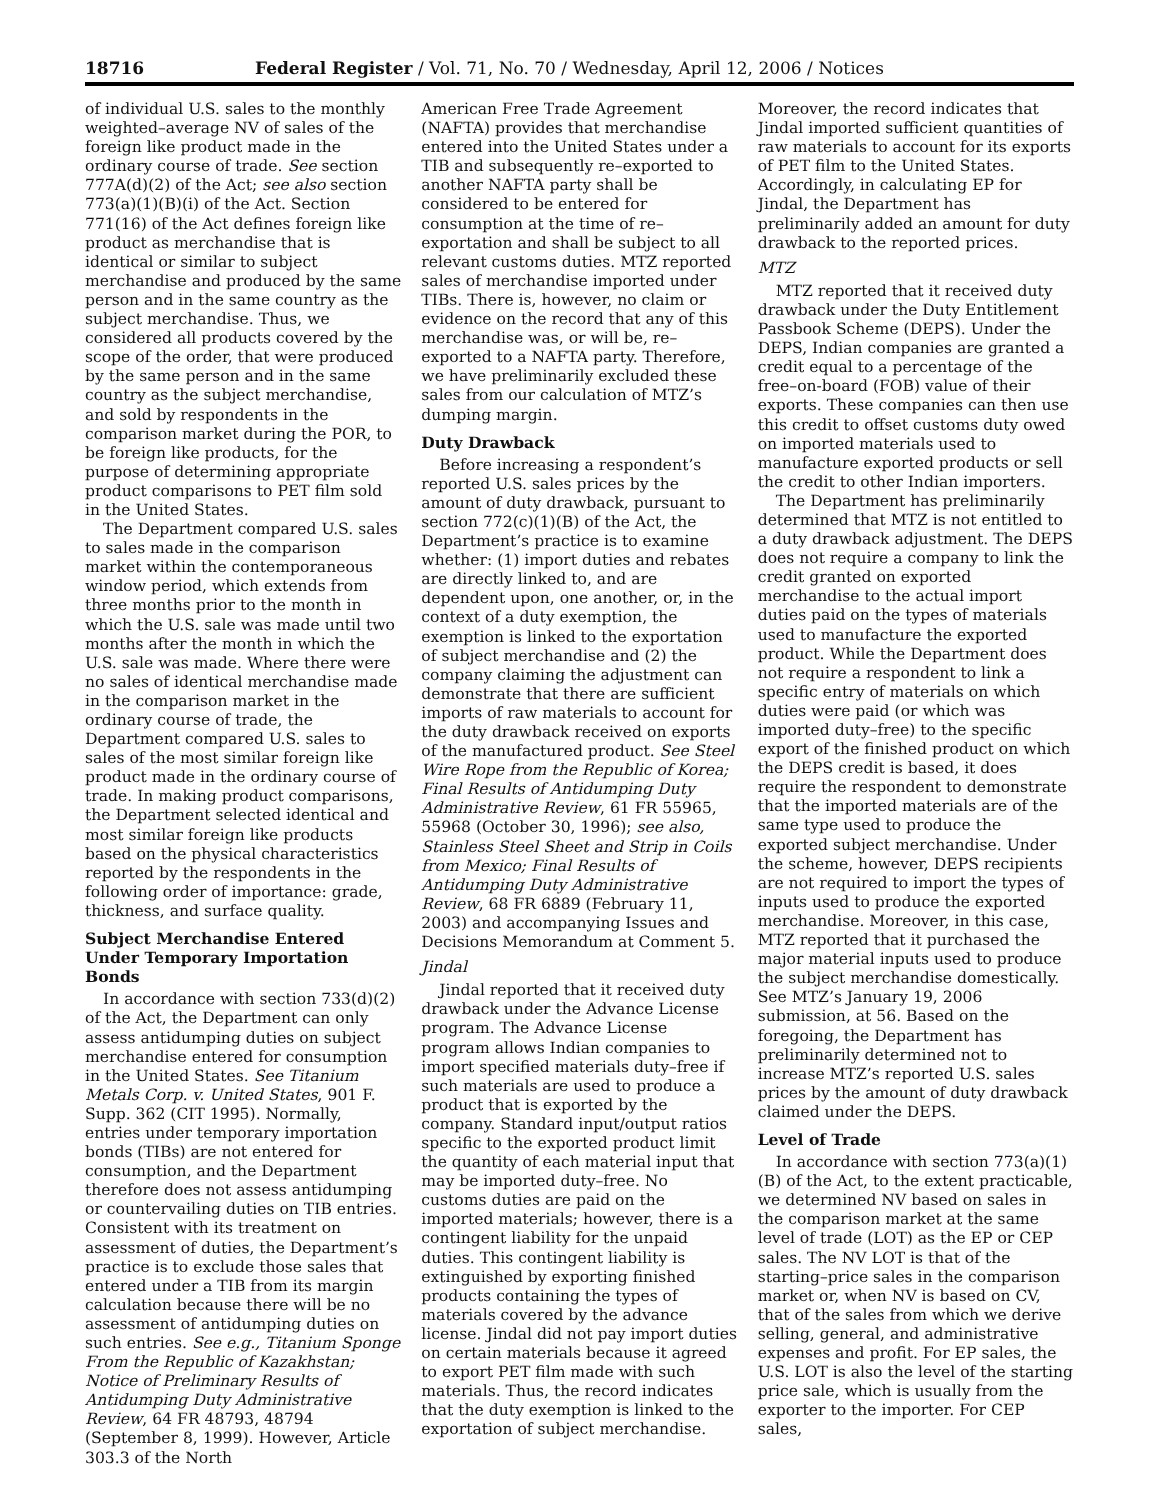18716 Federal Register / Vol. 71, No. 70 / Wednesday, April 12, 2006 / Notices
of individual U.S. sales to the monthly weighted–average NV of sales of the foreign like product made in the ordinary course of trade. See section 777A(d)(2) of the Act; see also section 773(a)(1)(B)(i) of the Act. Section 771(16) of the Act defines foreign like product as merchandise that is identical or similar to subject merchandise and produced by the same person and in the same country as the subject merchandise. Thus, we considered all products covered by the scope of the order, that were produced by the same person and in the same country as the subject merchandise, and sold by respondents in the comparison market during the POR, to be foreign like products, for the purpose of determining appropriate product comparisons to PET film sold in the United States.
The Department compared U.S. sales to sales made in the comparison market within the contemporaneous window period, which extends from three months prior to the month in which the U.S. sale was made until two months after the month in which the U.S. sale was made. Where there were no sales of identical merchandise made in the comparison market in the ordinary course of trade, the Department compared U.S. sales to sales of the most similar foreign like product made in the ordinary course of trade. In making product comparisons, the Department selected identical and most similar foreign like products based on the physical characteristics reported by the respondents in the following order of importance: grade, thickness, and surface quality.
Subject Merchandise Entered Under Temporary Importation Bonds
In accordance with section 733(d)(2) of the Act, the Department can only assess antidumping duties on subject merchandise entered for consumption in the United States. See Titanium Metals Corp. v. United States, 901 F. Supp. 362 (CIT 1995). Normally, entries under temporary importation bonds (TIBs) are not entered for consumption, and the Department therefore does not assess antidumping or countervailing duties on TIB entries. Consistent with its treatment on assessment of duties, the Department’s practice is to exclude those sales that entered under a TIB from its margin calculation because there will be no assessment of antidumping duties on such entries. See e.g., Titanium Sponge From the Republic of Kazakhstan; Notice of Preliminary Results of Antidumping Duty Administrative Review, 64 FR 48793, 48794 (September 8, 1999). However, Article 303.3 of the North
American Free Trade Agreement (NAFTA) provides that merchandise entered into the United States under a TIB and subsequently re–exported to another NAFTA party shall be considered to be entered for consumption at the time of re–exportation and shall be subject to all relevant customs duties. MTZ reported sales of merchandise imported under TIBs. There is, however, no claim or evidence on the record that any of this merchandise was, or will be, re–exported to a NAFTA party. Therefore, we have preliminarily excluded these sales from our calculation of MTZ’s dumping margin.
Duty Drawback
Before increasing a respondent’s reported U.S. sales prices by the amount of duty drawback, pursuant to section 772(c)(1)(B) of the Act, the Department’s practice is to examine whether: (1) import duties and rebates are directly linked to, and are dependent upon, one another, or, in the context of a duty exemption, the exemption is linked to the exportation of subject merchandise and (2) the company claiming the adjustment can demonstrate that there are sufficient imports of raw materials to account for the duty drawback received on exports of the manufactured product. See Steel Wire Rope from the Republic of Korea; Final Results of Antidumping Duty Administrative Review, 61 FR 55965, 55968 (October 30, 1996); see also, Stainless Steel Sheet and Strip in Coils from Mexico; Final Results of Antidumping Duty Administrative Review, 68 FR 6889 (February 11, 2003) and accompanying Issues and Decisions Memorandum at Comment 5.
Jindal
Jindal reported that it received duty drawback under the Advance License program. The Advance License program allows Indian companies to import specified materials duty–free if such materials are used to produce a product that is exported by the company. Standard input/output ratios specific to the exported product limit the quantity of each material input that may be imported duty–free. No customs duties are paid on the imported materials; however, there is a contingent liability for the unpaid duties. This contingent liability is extinguished by exporting finished products containing the types of materials covered by the advance license. Jindal did not pay import duties on certain materials because it agreed to export PET film made with such materials. Thus, the record indicates that the duty exemption is linked to the exportation of subject merchandise.
Moreover, the record indicates that Jindal imported sufficient quantities of raw materials to account for its exports of PET film to the United States. Accordingly, in calculating EP for Jindal, the Department has preliminarily added an amount for duty drawback to the reported prices.
MTZ
MTZ reported that it received duty drawback under the Duty Entitlement Passbook Scheme (DEPS). Under the DEPS, Indian companies are granted a credit equal to a percentage of the free–on-board (FOB) value of their exports. These companies can then use this credit to offset customs duty owed on imported materials used to manufacture exported products or sell the credit to other Indian importers.
The Department has preliminarily determined that MTZ is not entitled to a duty drawback adjustment. The DEPS does not require a company to link the credit granted on exported merchandise to the actual import duties paid on the types of materials used to manufacture the exported product. While the Department does not require a respondent to link a specific entry of materials on which duties were paid (or which was imported duty–free) to the specific export of the finished product on which the DEPS credit is based, it does require the respondent to demonstrate that the imported materials are of the same type used to produce the exported subject merchandise. Under the scheme, however, DEPS recipients are not required to import the types of inputs used to produce the exported merchandise. Moreover, in this case, MTZ reported that it purchased the major material inputs used to produce the subject merchandise domestically. See MTZ’s January 19, 2006 submission, at 56. Based on the foregoing, the Department has preliminarily determined not to increase MTZ’s reported U.S. sales prices by the amount of duty drawback claimed under the DEPS.
Level of Trade
In accordance with section 773(a)(1)(B) of the Act, to the extent practicable, we determined NV based on sales in the comparison market at the same level of trade (LOT) as the EP or CEP sales. The NV LOT is that of the starting–price sales in the comparison market or, when NV is based on CV, that of the sales from which we derive selling, general, and administrative expenses and profit. For EP sales, the U.S. LOT is also the level of the starting price sale, which is usually from the exporter to the importer. For CEP sales,